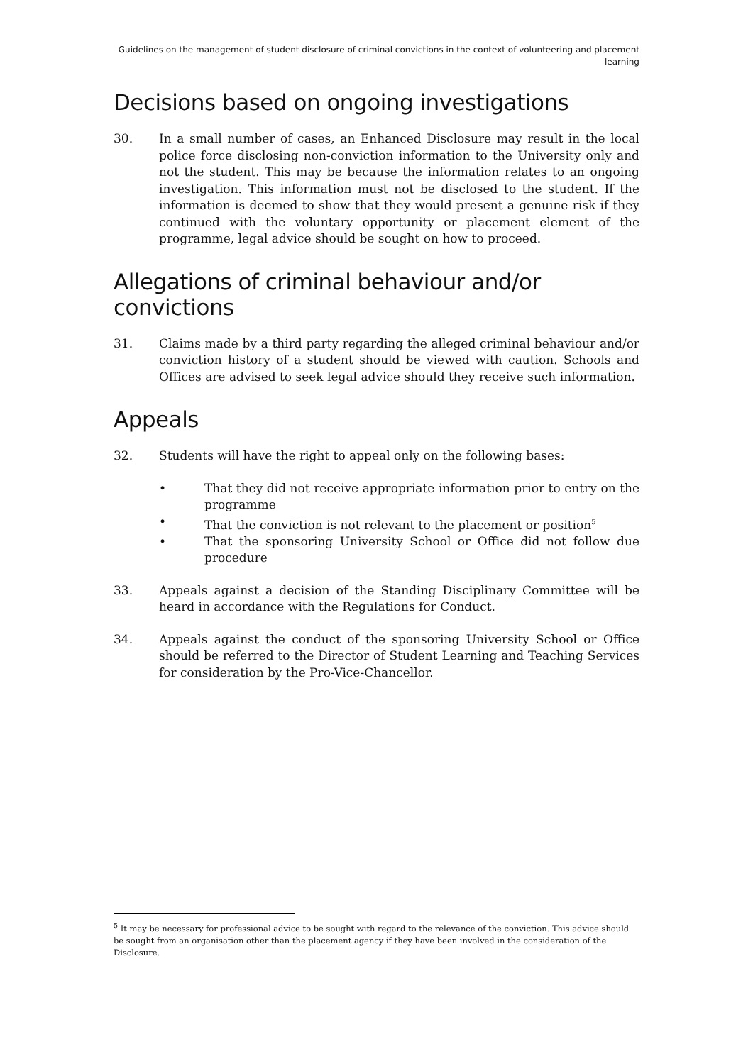Guidelines on the management of student disclosure of criminal convictions in the context of volunteering and placement learning
Decisions based on ongoing investigations
30. In a small number of cases, an Enhanced Disclosure may result in the local police force disclosing non-conviction information to the University only and not the student. This may be because the information relates to an ongoing investigation. This information must not be disclosed to the student. If the information is deemed to show that they would present a genuine risk if they continued with the voluntary opportunity or placement element of the programme, legal advice should be sought on how to proceed.
Allegations of criminal behaviour and/or convictions
31. Claims made by a third party regarding the alleged criminal behaviour and/or conviction history of a student should be viewed with caution. Schools and Offices are advised to seek legal advice should they receive such information.
Appeals
32. Students will have the right to appeal only on the following bases:
• That they did not receive appropriate information prior to entry on the programme
• That the conviction is not relevant to the placement or position<sup>5</sup>
• That the sponsoring University School or Office did not follow due procedure
33. Appeals against a decision of the Standing Disciplinary Committee will be heard in accordance with the Regulations for Conduct.
34. Appeals against the conduct of the sponsoring University School or Office should be referred to the Director of Student Learning and Teaching Services for consideration by the Pro-Vice-Chancellor.
<sup>5</sup> It may be necessary for professional advice to be sought with regard to the relevance of the conviction. This advice should be sought from an organisation other than the placement agency if they have been involved in the consideration of the Disclosure.